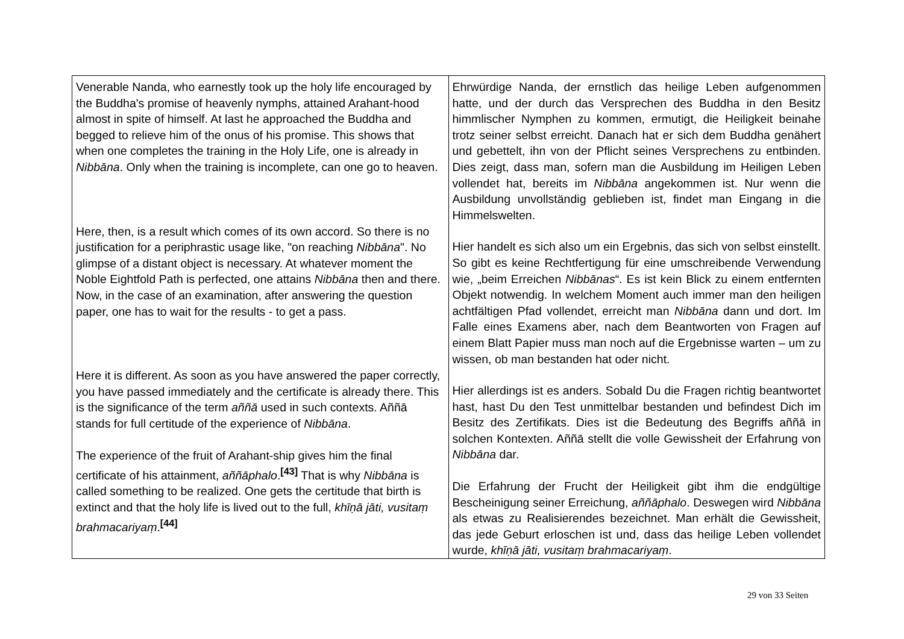| Venerable Nanda, who earnestly took up the holy life encouraged by the Buddha's promise of heavenly nymphs, attained Arahant-hood almost in spite of himself. At last he approached the Buddha and begged to relieve him of the onus of his promise. This shows that when one completes the training in the Holy Life, one is already in Nibbāna . Only when the training is incomplete, can one go to heaven. Here, then, is a result which comes of its own accord. So there is no justification for a periphrastic usage like, "on reaching Nibbāna ". No glimpse of a distant object is necessary. At whatever moment the Noble Eightfold Path is perfected, one attains Nibbāna then and there. Now, in the case of an examination, after answering the question paper, one has to wait for the results - to get a pass. Here it is different. As soon as you have answered the paper correctly, you have passed immediately and the certificate is already there. This is the significance of the term aññā used in such contexts. Aññā stands for full certitude of the experience of Nibbāna . The experience of the fruit of Arahant-ship gives him the final certificate of his attainment, aññāphalo .<sup>[43]</sup> That is why Nibbāna is called something to be realized. One gets the certitude that birth is extinct and that the holy life is lived out to the full, khīṇā jāti, vusitaṃ brahmacariyaṃ .<sup>[44]</sup> | Ehrwürdige Nanda, der ernstlich das heilige Leben aufgenommen hatte, und der durch das Versprechen des Buddha in den Besitz himmlischer Nymphen zu kommen, ermutigt, die Heiligkeit beinahe trotz seiner selbst erreicht. Danach hat er sich dem Buddha genähert und gebettelt, ihn von der Pflicht seines Versprechens zu entbinden. Dies zeigt, dass man, sofern man die Ausbildung im Heiligen Leben vollendet hat, bereits im Nibbāna angekommen ist. Nur wenn die Ausbildung unvollständig geblieben ist, findet man Eingang in die Himmelswelten. Hier handelt es sich also um ein Ergebnis, das sich von selbst einstellt. So gibt es keine Rechtfertigung für eine umschreibende Verwendung wie, „beim Erreichen Nibbānas “. Es ist kein Blick zu einem entfernten Objekt notwendig. In welchem Moment auch immer man den heiligen achtfältigen Pfad vollendet, erreicht man Nibbāna dann und dort. Im Falle eines Examens aber, nach dem Beantworten von Fragen auf einem Blatt Papier muss man noch auf die Ergebnisse warten – um zu wissen, ob man bestanden hat oder nicht. Hier allerdings ist es anders. Sobald Du die Fragen richtig beantwortet hast, hast Du den Test unmittelbar bestanden und befindest Dich im Besitz des Zertifikats. Dies ist die Bedeutung des Begriffs aññā in solchen Kontexten. Aññā stellt die volle Gewissheit der Erfahrung von Nibbāna dar. Die Erfahrung der Frucht der Heiligkeit gibt ihm die endgültige Bescheinigung seiner Erreichung, aññāphalo . Deswegen wird Nibbāna als etwas zu Realisierendes bezeichnet. Man erhält die Gewissheit, das jede Geburt erloschen ist und, dass das heilige Leben vollendet wurde, khīṇā jāti, vusitaṃ brahmacariyaṃ . |
29 von 33 Seiten